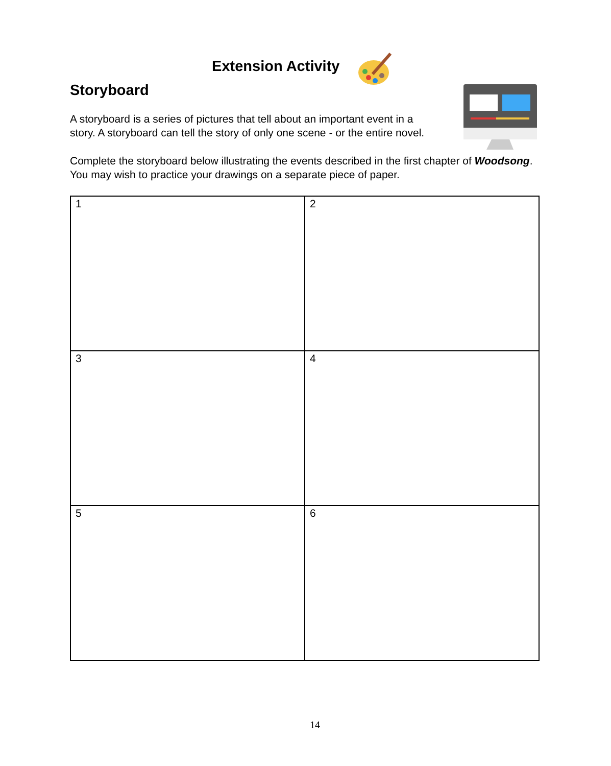Extension Activity
Storyboard
A storyboard is a series of pictures that tell about an important event in a
story. A storyboard can tell the story of only one scene - or the entire novel.
Complete the storyboard below illustrating the events described in the first chapter of Woodsong. You may wish to practice your drawings on a separate piece of paper.
| 1 | 2 |
| 3 | 4 |
| 5 | 6 |
14